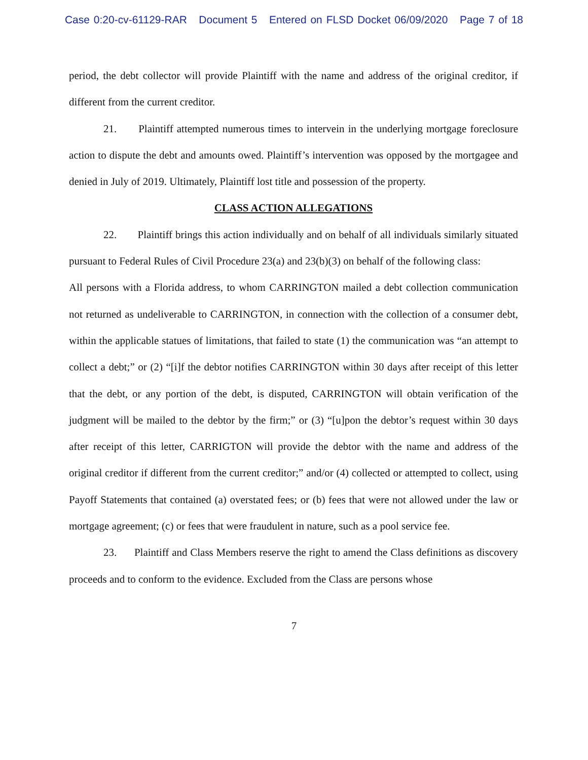Case 0:20-cv-61129-RAR Document 5 Entered on FLSD Docket 06/09/2020 Page 7 of 18
period, the debt collector will provide Plaintiff with the name and address of the original creditor, if different from the current creditor.
21. Plaintiff attempted numerous times to intervein in the underlying mortgage foreclosure action to dispute the debt and amounts owed. Plaintiff’s intervention was opposed by the mortgagee and denied in July of 2019. Ultimately, Plaintiff lost title and possession of the property.
CLASS ACTION ALLEGATIONS
22. Plaintiff brings this action individually and on behalf of all individuals similarly situated pursuant to Federal Rules of Civil Procedure 23(a) and 23(b)(3) on behalf of the following class:
All persons with a Florida address, to whom CARRINGTON mailed a debt collection communication not returned as undeliverable to CARRINGTON, in connection with the collection of a consumer debt, within the applicable statues of limitations, that failed to state (1) the communication was “an attempt to collect a debt;” or (2) “[i]f the debtor notifies CARRINGTON within 30 days after receipt of this letter that the debt, or any portion of the debt, is disputed, CARRINGTON will obtain verification of the judgment will be mailed to the debtor by the firm;” or (3) “[u]pon the debtor’s request within 30 days after receipt of this letter, CARRIGTON will provide the debtor with the name and address of the original creditor if different from the current creditor;” and/or (4) collected or attempted to collect, using Payoff Statements that contained (a) overstated fees; or (b) fees that were not allowed under the law or mortgage agreement; (c) or fees that were fraudulent in nature, such as a pool service fee.
23. Plaintiff and Class Members reserve the right to amend the Class definitions as discovery proceeds and to conform to the evidence. Excluded from the Class are persons whose
7